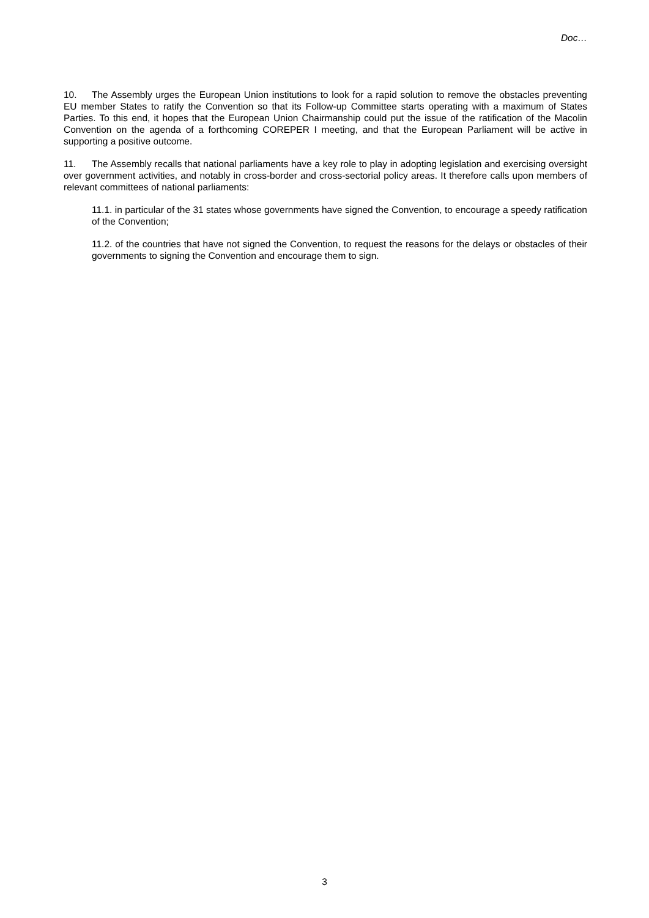Doc…
10. The Assembly urges the European Union institutions to look for a rapid solution to remove the obstacles preventing EU member States to ratify the Convention so that its Follow-up Committee starts operating with a maximum of States Parties. To this end, it hopes that the European Union Chairmanship could put the issue of the ratification of the Macolin Convention on the agenda of a forthcoming COREPER I meeting, and that the European Parliament will be active in supporting a positive outcome.
11. The Assembly recalls that national parliaments have a key role to play in adopting legislation and exercising oversight over government activities, and notably in cross-border and cross-sectorial policy areas. It therefore calls upon members of relevant committees of national parliaments:
11.1. in particular of the 31 states whose governments have signed the Convention, to encourage a speedy ratification of the Convention;
11.2. of the countries that have not signed the Convention, to request the reasons for the delays or obstacles of their governments to signing the Convention and encourage them to sign.
3